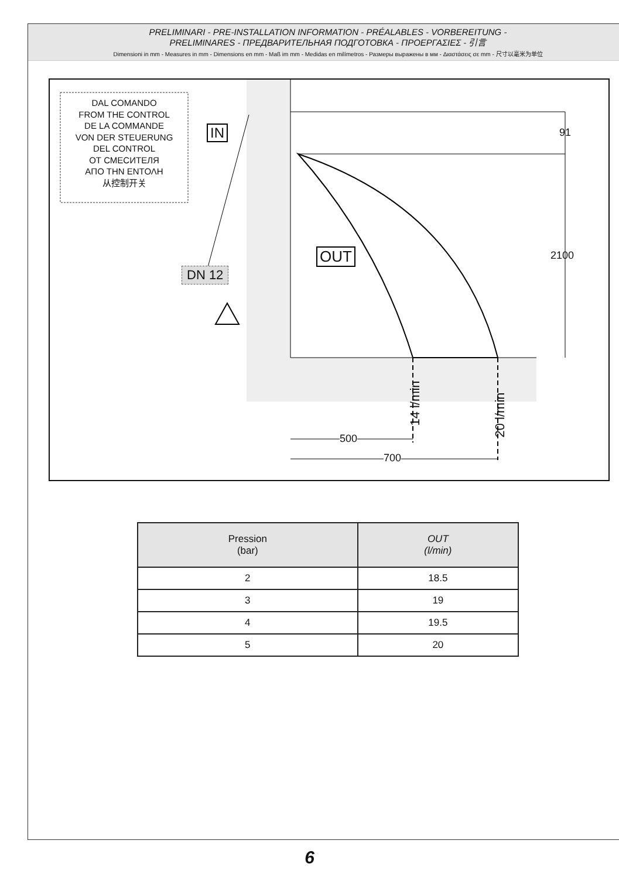PRELIMINARI - PRE-INSTALLATION INFORMATION - PRÉALABLES - VORBEREITUNG -
PRELIMINARES - ПРЕДВАРИТЕЛЬНАЯ ПОДГОТОВКА - ΠΡΟΕΡΓΑΣΙΕΣ - 引言
Dimensioni in mm - Measures in mm - Dimensions en mm - Maß im mm - Medidas en milímetros - Размеры выражены в мм - Διαστάσεις σε mm - 尺寸以毫米为单位
DAL COMANDO
FROM THE CONTROL
DE LA COMMANDE
VON DER STEUERUNG
DEL CONTROL
ОТ СМЕСИТЕЛЯ
ΑΠΟ ΤΗΝ ΕΝΤΟΛΗ
从控制开关
IN
OUT
DN 12
91
2100
500
700
14 l/min
20 l/min
| Pression (bar) | OUT (l/min) |
| --- | --- |
| 2 | 18.5 |
| 3 | 19 |
| 4 | 19.5 |
| 5 | 20 |
6